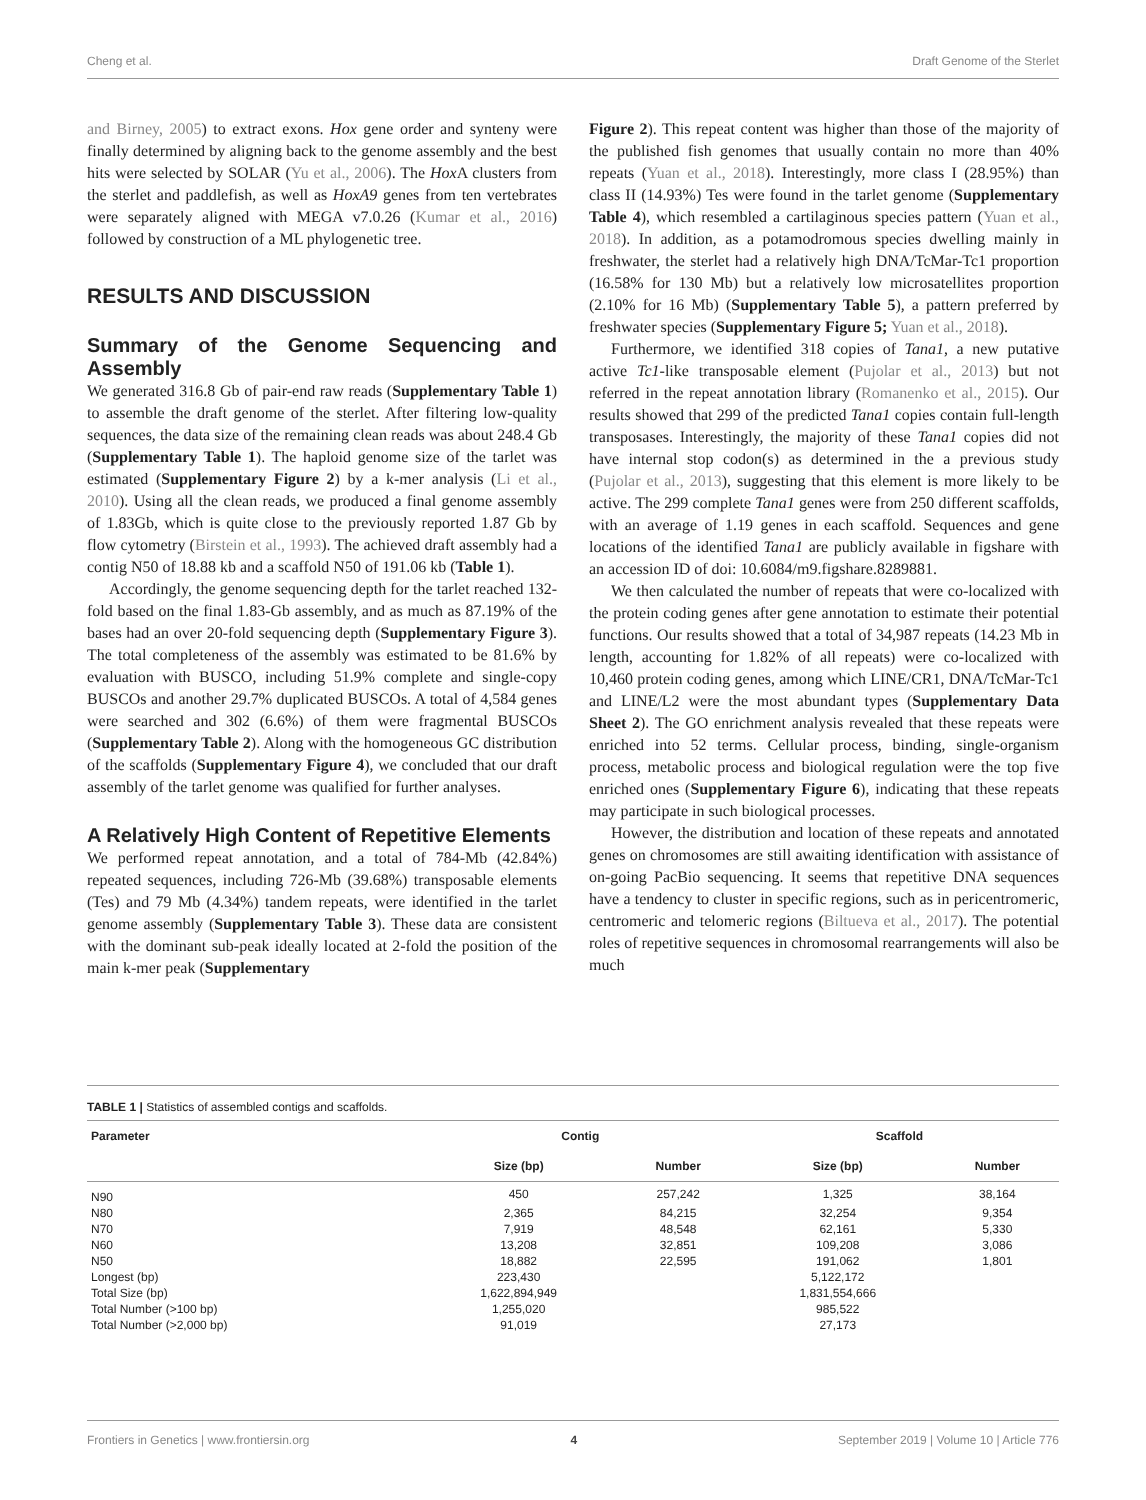Cheng et al. Draft Genome of the Sterlet
and Birney, 2005) to extract exons. Hox gene order and synteny were finally determined by aligning back to the genome assembly and the best hits were selected by SOLAR (Yu et al., 2006). The Hox A clusters from the sterlet and paddlefish, as well as HoxA9 genes from ten vertebrates were separately aligned with MEGA v7.0.26 (Kumar et al., 2016) followed by construction of a ML phylogenetic tree.
RESULTS AND DISCUSSION
Summary of the Genome Sequencing and Assembly
We generated 316.8 Gb of pair-end raw reads (Supplementary Table 1) to assemble the draft genome of the sterlet. After filtering low-quality sequences, the data size of the remaining clean reads was about 248.4 Gb (Supplementary Table 1). The haploid genome size of the tarlet was estimated (Supplementary Figure 2) by a k-mer analysis (Li et al., 2010). Using all the clean reads, we produced a final genome assembly of 1.83Gb, which is quite close to the previously reported 1.87 Gb by flow cytometry (Birstein et al., 1993). The achieved draft assembly had a contig N50 of 18.88 kb and a scaffold N50 of 191.06 kb (Table 1).
Accordingly, the genome sequencing depth for the tarlet reached 132-fold based on the final 1.83-Gb assembly, and as much as 87.19% of the bases had an over 20-fold sequencing depth (Supplementary Figure 3). The total completeness of the assembly was estimated to be 81.6% by evaluation with BUSCO, including 51.9% complete and single-copy BUSCOs and another 29.7% duplicated BUSCOs. A total of 4,584 genes were searched and 302 (6.6%) of them were fragmental BUSCOs (Supplementary Table 2). Along with the homogeneous GC distribution of the scaffolds (Supplementary Figure 4), we concluded that our draft assembly of the tarlet genome was qualified for further analyses.
A Relatively High Content of Repetitive Elements
We performed repeat annotation, and a total of 784-Mb (42.84%) repeated sequences, including 726-Mb (39.68%) transposable elements (Tes) and 79 Mb (4.34%) tandem repeats, were identified in the tarlet genome assembly (Supplementary Table 3). These data are consistent with the dominant sub-peak ideally located at 2-fold the position of the main k-mer peak (Supplementary
Figure 2). This repeat content was higher than those of the majority of the published fish genomes that usually contain no more than 40% repeats (Yuan et al., 2018). Interestingly, more class I (28.95%) than class II (14.93%) Tes were found in the tarlet genome (Supplementary Table 4), which resembled a cartilaginous species pattern (Yuan et al., 2018). In addition, as a potamodromous species dwelling mainly in freshwater, the sterlet had a relatively high DNA/TcMar-Tc1 proportion (16.58% for 130 Mb) but a relatively low microsatellites proportion (2.10% for 16 Mb) (Supplementary Table 5), a pattern preferred by freshwater species (Supplementary Figure 5; Yuan et al., 2018).
Furthermore, we identified 318 copies of Tana1, a new putative active Tc1-like transposable element (Pujolar et al., 2013) but not referred in the repeat annotation library (Romanenko et al., 2015). Our results showed that 299 of the predicted Tana1 copies contain full-length transposases. Interestingly, the majority of these Tana1 copies did not have internal stop codon(s) as determined in the a previous study (Pujolar et al., 2013), suggesting that this element is more likely to be active. The 299 complete Tana1 genes were from 250 different scaffolds, with an average of 1.19 genes in each scaffold. Sequences and gene locations of the identified Tana1 are publicly available in figshare with an accession ID of doi: 10.6084/m9.figshare.8289881.
We then calculated the number of repeats that were co-localized with the protein coding genes after gene annotation to estimate their potential functions. Our results showed that a total of 34,987 repeats (14.23 Mb in length, accounting for 1.82% of all repeats) were co-localized with 10,460 protein coding genes, among which LINE/CR1, DNA/TcMar-Tc1 and LINE/L2 were the most abundant types (Supplementary Data Sheet 2). The GO enrichment analysis revealed that these repeats were enriched into 52 terms. Cellular process, binding, single-organism process, metabolic process and biological regulation were the top five enriched ones (Supplementary Figure 6), indicating that these repeats may participate in such biological processes.
However, the distribution and location of these repeats and annotated genes on chromosomes are still awaiting identification with assistance of on-going PacBio sequencing. It seems that repetitive DNA sequences have a tendency to cluster in specific regions, such as in pericentromeric, centromeric and telomeric regions (Biltueva et al., 2017). The potential roles of repetitive sequences in chromosomal rearrangements will also be much
TABLE 1 | Statistics of assembled contigs and scaffolds.
| Parameter | Contig | | Scaffold | |
| --- | --- | --- | --- | --- |
| | Size (bp) | Number | Size (bp) | Number |
| N90 | 450 | 257,242 | 1,325 | 38,164 |
| N80 | 2,365 | 84,215 | 32,254 | 9,354 |
| N70 | 7,919 | 48,548 | 62,161 | 5,330 |
| N60 | 13,208 | 32,851 | 109,208 | 3,086 |
| N50 | 18,882 | 22,595 | 191,062 | 1,801 |
| Longest (bp) | 223,430 | | 5,122,172 | |
| Total Size (bp) | 1,622,894,949 | | 1,831,554,666 | |
| Total Number (>100 bp) | 1,255,020 | | 985,522 | |
| Total Number (>2,000 bp) | 91,019 | | 27,173 | |
Frontiers in Genetics | www.frontiersin.org 4 September 2019 | Volume 10 | Article 776